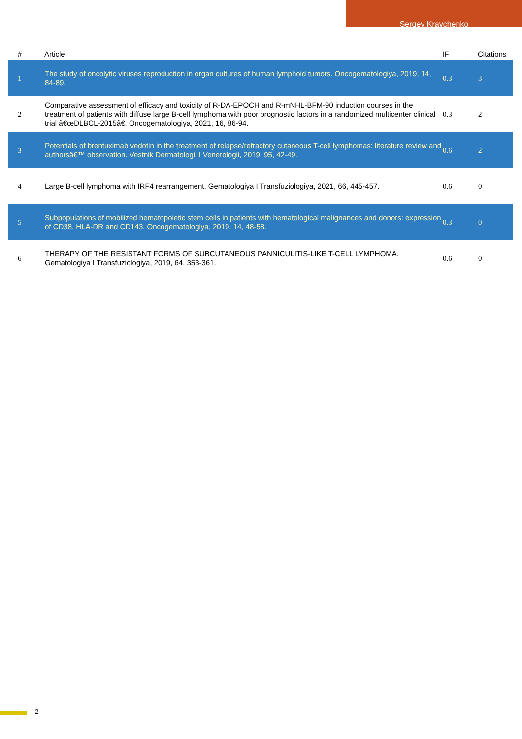Sergey Kravchenko
| # | Article | IF | Citations |
| --- | --- | --- | --- |
| 1 | The study of oncolytic viruses reproduction in organ cultures of human lymphoid tumors. Oncogematologiya, 2019, 14, 84-89. | 0.3 | 3 |
| 2 | Comparative assessment of efficacy and toxicity of R-DA-EPOCH and R-mNHL-BFM-90 induction courses in the treatment of patients with diffuse large B-cell lymphoma with poor prognostic factors in a randomized multicenter clinical trial â€œDLBCL-2015â€. Oncogematologiya, 2021, 16, 86-94. | 0.3 | 2 |
| 3 | Potentials of brentuximab vedotin in the treatment of relapse/refractory cutaneous T-cell lymphomas: literature review and authorsâ€™ observation. Vestnik Dermatologii I Venerologii, 2019, 95, 42-49. | 0.6 | 2 |
| 4 | Large B-cell lymphoma with IRF4 rearrangement. Gematologiya I Transfuziologiya, 2021, 66, 445-457. | 0.6 | 0 |
| 5 | Subpopulations of mobilized hematopoietic stem cells in patients with hematological malignances and donors: expression of CD38, HLA-DR and CD143. Oncogematologiya, 2019, 14, 48-58. | 0.3 | 0 |
| 6 | THERAPY OF THE RESISTANT FORMS OF SUBCUTANEOUS PANNICULITIS-LIKE T-CELL LYMPHOMA. Gematologiya I Transfuziologiya, 2019, 64, 353-361. | 0.6 | 0 |
2